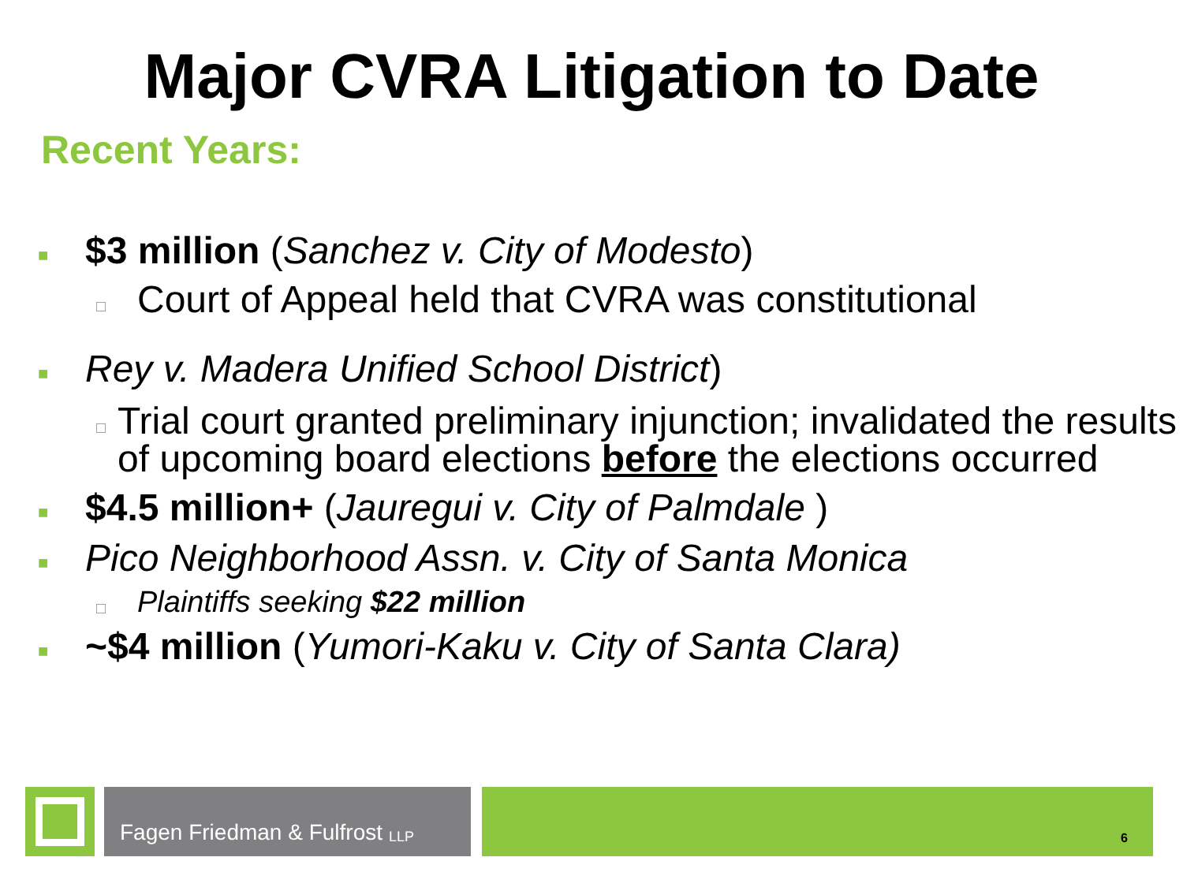Major CVRA Litigation to Date
Recent Years:
■ $3 million (Sanchez v. City of Modesto)
□ Court of Appeal held that CVRA was constitutional
■ Rey v. Madera Unified School District)
□ Trial court granted preliminary injunction; invalidated the results of upcoming board elections before the elections occurred
■ $4.5 million+ (Jauregui v. City of Palmdale )
■ Pico Neighborhood Assn. v. City of Santa Monica
□ Plaintiffs seeking $22 million
■ ~$4 million (Yumori-Kaku v. City of Santa Clara)
Fagen Friedman & Fulfrost LLP
6